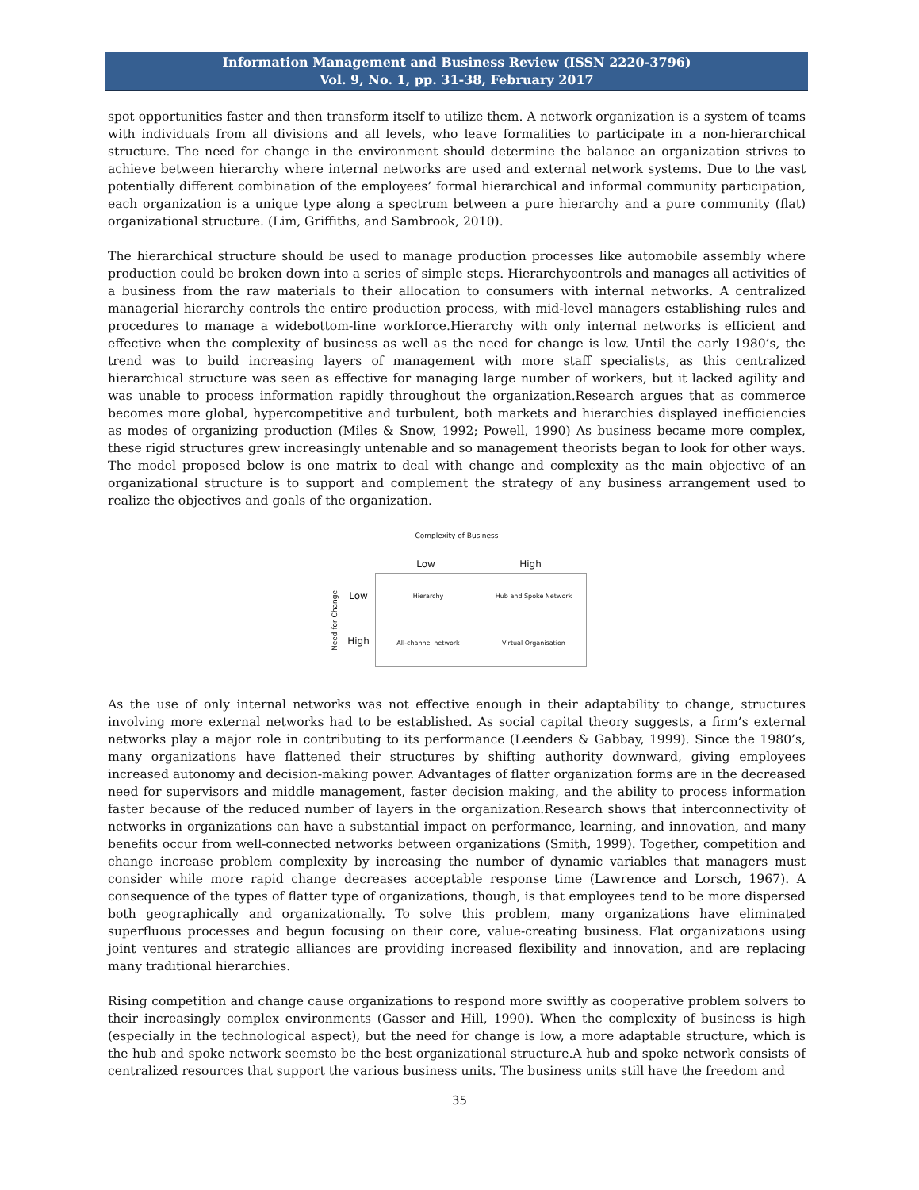Information Management and Business Review (ISSN 2220-3796)
Vol. 9, No. 1, pp. 31-38, February 2017
spot opportunities faster and then transform itself to utilize them. A network organization is a system of teams with individuals from all divisions and all levels, who leave formalities to participate in a non-hierarchical structure. The need for change in the environment should determine the balance an organization strives to achieve between hierarchy where internal networks are used and external network systems. Due to the vast potentially different combination of the employees’ formal hierarchical and informal community participation, each organization is a unique type along a spectrum between a pure hierarchy and a pure community (flat) organizational structure. (Lim, Griffiths, and Sambrook, 2010).
The hierarchical structure should be used to manage production processes like automobile assembly where production could be broken down into a series of simple steps. Hierarchycontrols and manages all activities of a business from the raw materials to their allocation to consumers with internal networks. A centralized managerial hierarchy controls the entire production process, with mid-level managers establishing rules and procedures to manage a widebottom-line workforce.Hierarchy with only internal networks is efficient and effective when the complexity of business as well as the need for change is low. Until the early 1980’s, the trend was to build increasing layers of management with more staff specialists, as this centralized hierarchical structure was seen as effective for managing large number of workers, but it lacked agility and was unable to process information rapidly throughout the organization.Research argues that as commerce becomes more global, hypercompetitive and turbulent, both markets and hierarchies displayed inefficiencies as modes of organizing production (Miles & Snow, 1992; Powell, 1990) As business became more complex, these rigid structures grew increasingly untenable and so management theorists began to look for other ways. The model proposed below is one matrix to deal with change and complexity as the main objective of an organizational structure is to support and complement the strategy of any business arrangement used to realize the objectives and goals of the organization.
Complexity of Business
Low High
Need for Change
Low
High
| Hierarchy | Hub and Spoke Network |
| All-channel network | Virtual Organisation |
As the use of only internal networks was not effective enough in their adaptability to change, structures involving more external networks had to be established. As social capital theory suggests, a firm’s external networks play a major role in contributing to its performance (Leenders & Gabbay, 1999). Since the 1980’s, many organizations have flattened their structures by shifting authority downward, giving employees increased autonomy and decision-making power. Advantages of flatter organization forms are in the decreased need for supervisors and middle management, faster decision making, and the ability to process information faster because of the reduced number of layers in the organization.Research shows that interconnectivity of networks in organizations can have a substantial impact on performance, learning, and innovation, and many benefits occur from well-connected networks between organizations (Smith, 1999). Together, competition and change increase problem complexity by increasing the number of dynamic variables that managers must consider while more rapid change decreases acceptable response time (Lawrence and Lorsch, 1967). A consequence of the types of flatter type of organizations, though, is that employees tend to be more dispersed both geographically and organizationally. To solve this problem, many organizations have eliminated superfluous processes and begun focusing on their core, value-creating business. Flat organizations using joint ventures and strategic alliances are providing increased flexibility and innovation, and are replacing many traditional hierarchies.
Rising competition and change cause organizations to respond more swiftly as cooperative problem solvers to their increasingly complex environments (Gasser and Hill, 1990). When the complexity of business is high (especially in the technological aspect), but the need for change is low, a more adaptable structure, which is the hub and spoke network seemsto be the best organizational structure.A hub and spoke network consists of centralized resources that support the various business units. The business units still have the freedom and
35